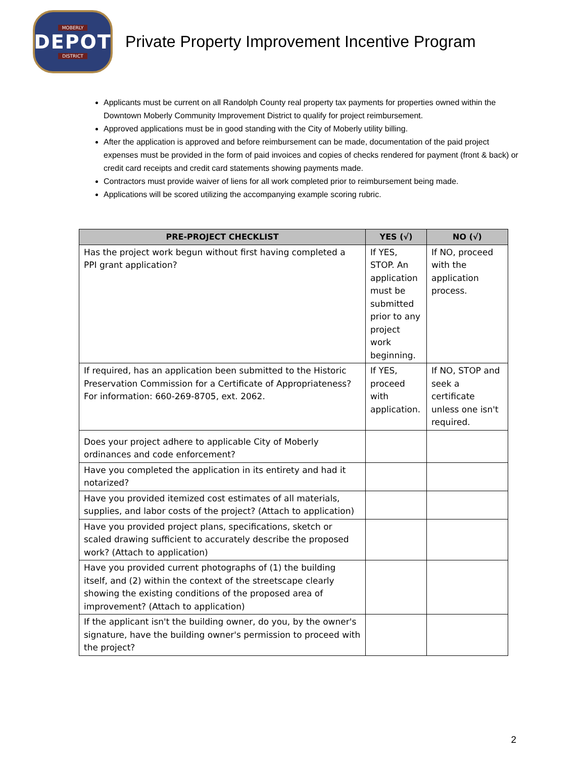MOBERLY
DEPOT
DISTRICT
Private Property Improvement Incentive Program
Applicants must be current on all Randolph County real property tax payments for properties owned within the Downtown Moberly Community Improvement District to qualify for project reimbursement.
Approved applications must be in good standing with the City of Moberly utility billing.
After the application is approved and before reimbursement can be made, documentation of the paid project expenses must be provided in the form of paid invoices and copies of checks rendered for payment (front & back) or credit card receipts and credit card statements showing payments made.
Contractors must provide waiver of liens for all work completed prior to reimbursement being made.
Applications will be scored utilizing the accompanying example scoring rubric.
| PRE-PROJECT CHECKLIST | YES (√) | NO (√) |
| --- | --- | --- |
| Has the project work begun without first having completed a PPI grant application? | If YES, STOP. An application must be submitted prior to any project work beginning. | If NO, proceed with the application process. |
| If required, has an application been submitted to the Historic Preservation Commission for a Certificate of Appropriateness? For information: 660-269-8705, ext. 2062. | If YES, proceed with application. | If NO, STOP and seek a certificate unless one isn't required. |
| Does your project adhere to applicable City of Moberly ordinances and code enforcement? | | |
| Have you completed the application in its entirety and had it notarized? | | |
| Have you provided itemized cost estimates of all materials, supplies, and labor costs of the project? (Attach to application) | | |
| Have you provided project plans, specifications, sketch or scaled drawing sufficient to accurately describe the proposed work? (Attach to application) | | |
| Have you provided current photographs of (1) the building itself, and (2) within the context of the streetscape clearly showing the existing conditions of the proposed area of improvement? (Attach to application) | | |
| If the applicant isn't the building owner, do you, by the owner's signature, have the building owner's permission to proceed with the project? | | |
2